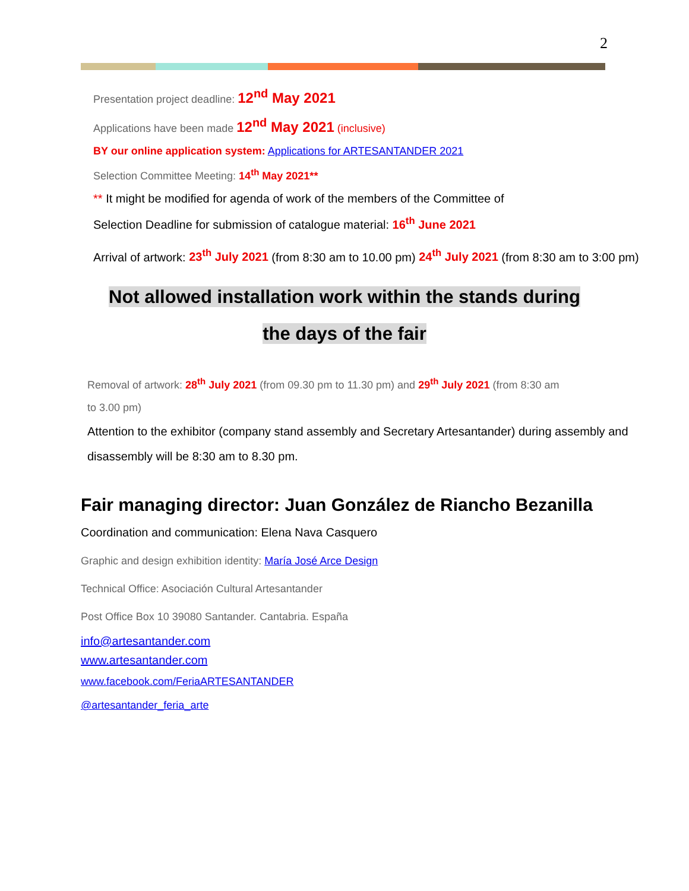2
Presentation project deadline: 12<sup>nd</sup> May 2021
Applications have been made 12<sup>nd</sup> May 2021 (inclusive)
BY our online application system: Applications for ARTESANTANDER 2021
Selection Committee Meeting: 14<sup>th</sup> May 2021**
** It might be modified for agenda of work of the members of the Committee of
Selection Deadline for submission of catalogue material: 16<sup>th</sup> June 2021
Arrival of artwork: 23<sup>th</sup> July 2021 (from 8:30 am to 10.00 pm) 24<sup>th</sup> July 2021 (from 8:30 am to 3:00 pm)
Not allowed installation work within the stands during
the days of the fair
Removal of artwork: 28<sup>th</sup> July 2021 (from 09.30 pm to 11.30 pm) and 29<sup>th</sup> July 2021 (from 8:30 am
to 3.00 pm)
Attention to the exhibitor (company stand assembly and Secretary Artesantander) during assembly and disassembly will be 8:30 am to 8.30 pm.
Fair managing director: Juan González de Riancho Bezanilla
Coordination and communication: Elena Nava Casquero
Graphic and design exhibition identity: María José Arce Design
Technical Office: Asociación Cultural Artesantander
Post Office Box 10 39080 Santander. Cantabria. España
info@artesantander.com
www.artesantander.com
www.facebook.com/FeriaARTESANTANDER
@artesantander_feria_arte